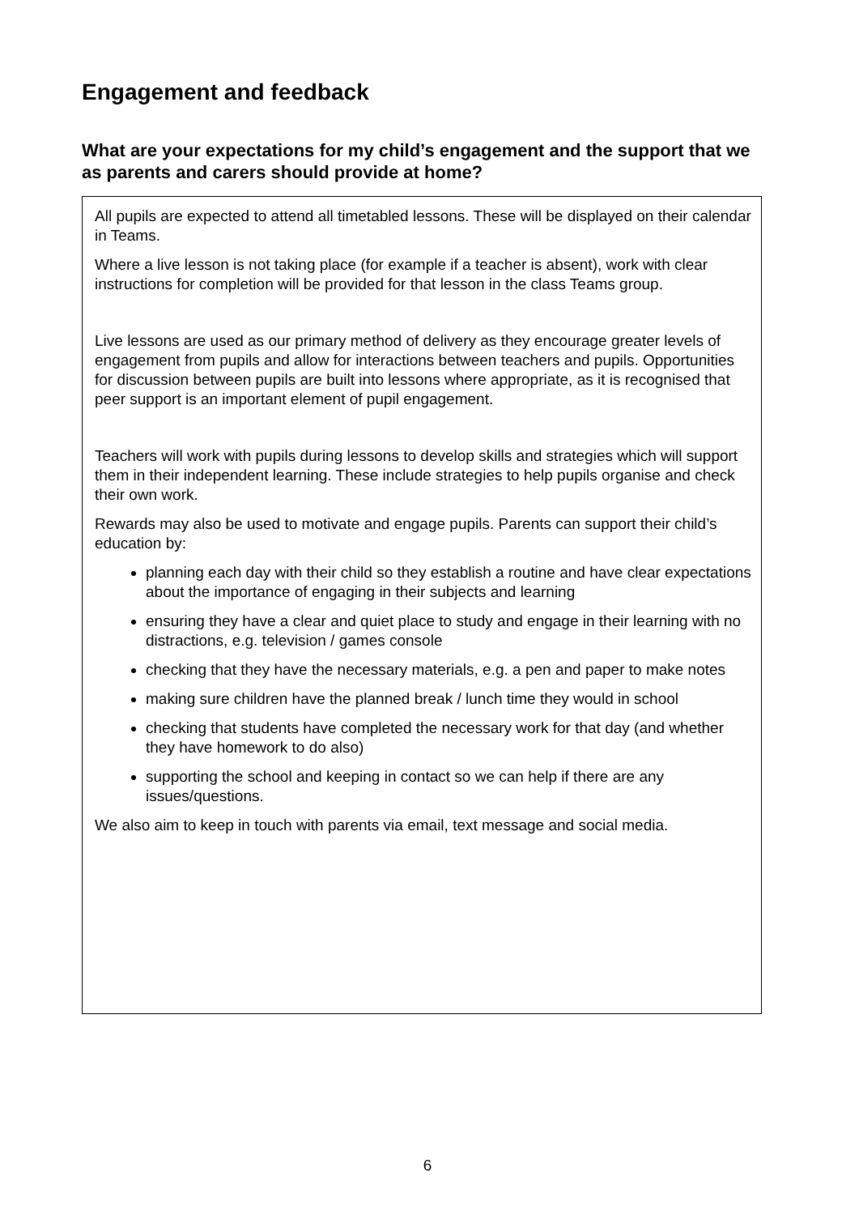Engagement and feedback
What are your expectations for my child’s engagement and the support that we as parents and carers should provide at home?
All pupils are expected to attend all timetabled lessons. These will be displayed on their calendar in Teams.
Where a live lesson is not taking place (for example if a teacher is absent), work with clear instructions for completion will be provided for that lesson in the class Teams group.
Live lessons are used as our primary method of delivery as they encourage greater levels of engagement from pupils and allow for interactions between teachers and pupils. Opportunities for discussion between pupils are built into lessons where appropriate, as it is recognised that peer support is an important element of pupil engagement.
Teachers will work with pupils during lessons to develop skills and strategies which will support them in their independent learning. These include strategies to help pupils organise and check their own work.
Rewards may also be used to motivate and engage pupils. Parents can support their child’s education by:
planning each day with their child so they establish a routine and have clear expectations about the importance of engaging in their subjects and learning
ensuring they have a clear and quiet place to study and engage in their learning with no distractions, e.g. television / games console
checking that they have the necessary materials, e.g. a pen and paper to make notes
making sure children have the planned break / lunch time they would in school
checking that students have completed the necessary work for that day (and whether they have homework to do also)
supporting the school and keeping in contact so we can help if there are any issues/questions.
We also aim to keep in touch with parents via email, text message and social media.
6